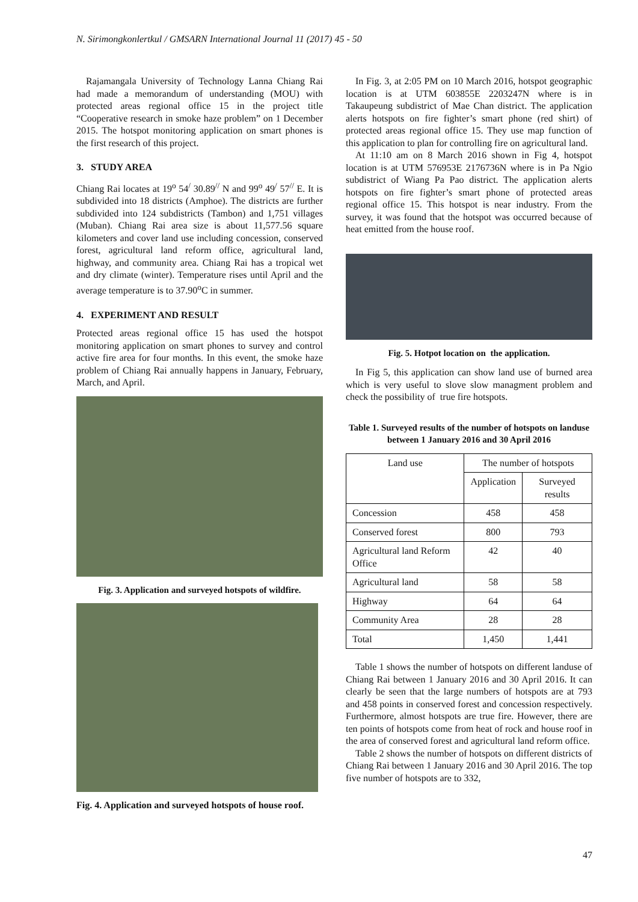N. Sirimongkonlertkul / GMSARN International Journal 11 (2017) 45 - 50
Rajamangala University of Technology Lanna Chiang Rai had made a memorandum of understanding (MOU) with protected areas regional office 15 in the project title “Cooperative research in smoke haze problem” on 1 December 2015. The hotspot monitoring application on smart phones is the first research of this project.
3. STUDY AREA
Chiang Rai locates at 19<sup>o</sup> 54<sup>/</sup> 30.89<sup>//</sup> N and 99<sup>o</sup> 49<sup>/</sup> 57<sup>//</sup> E. It is subdivided into 18 districts (Amphoe). The districts are further subdivided into 124 subdistricts (Tambon) and 1,751 villages (Muban). Chiang Rai area size is about 11,577.56 square kilometers and cover land use including concession, conserved forest, agricultural land reform office, agricultural land, highway, and community area. Chiang Rai has a tropical wet and dry climate (winter). Temperature rises until April and the average temperature is to 37.90<sup>o</sup>C in summer.
4. EXPERIMENT AND RESULT
Protected areas regional office 15 has used the hotspot monitoring application on smart phones to survey and control active fire area for four months. In this event, the smoke haze problem of Chiang Rai annually happens in January, February, March, and April.
Fig. 3. Application and surveyed hotspots of wildfire.
Fig. 4. Application and surveyed hotspots of house roof.
In Fig. 3, at 2:05 PM on 10 March 2016, hotspot geographic location is at UTM 603855E 2203247N where is in Takaupeung subdistrict of Mae Chan district. The application alerts hotspots on fire fighter’s smart phone (red shirt) of protected areas regional office 15. They use map function of this application to plan for controlling fire on agricultural land.
At 11:10 am on 8 March 2016 shown in Fig 4, hotspot location is at UTM 576953E 2176736N where is in Pa Ngio subdistrict of Wiang Pa Pao district. The application alerts hotspots on fire fighter’s smart phone of protected areas regional office 15. This hotspot is near industry. From the survey, it was found that the hotspot was occurred because of heat emitted from the house roof.
Fig. 5. Hotpot location on the application.
In Fig 5, this application can show land use of burned area which is very useful to slove slow managment problem and check the possibility of true fire hotspots.
Table 1. Surveyed results of the number of hotspots on landuse between 1 January 2016 and 30 April 2016
| Land use | The number of hotspots | |
| --- | --- | --- |
| | Application | Surveyed results |
| Concession | 458 | 458 |
| Conserved forest | 800 | 793 |
| Agricultural land Reform Office | 42 | 40 |
| Agricultural land | 58 | 58 |
| Highway | 64 | 64 |
| Community Area | 28 | 28 |
| Total | 1,450 | 1,441 |
Table 1 shows the number of hotspots on different landuse of Chiang Rai between 1 January 2016 and 30 April 2016. It can clearly be seen that the large numbers of hotspots are at 793 and 458 points in conserved forest and concession respectively. Furthermore, almost hotspots are true fire. However, there are ten points of hotspots come from heat of rock and house roof in the area of conserved forest and agricultural land reform office.
Table 2 shows the number of hotspots on different districts of Chiang Rai between 1 January 2016 and 30 April 2016. The top five number of hotspots are to 332,
47